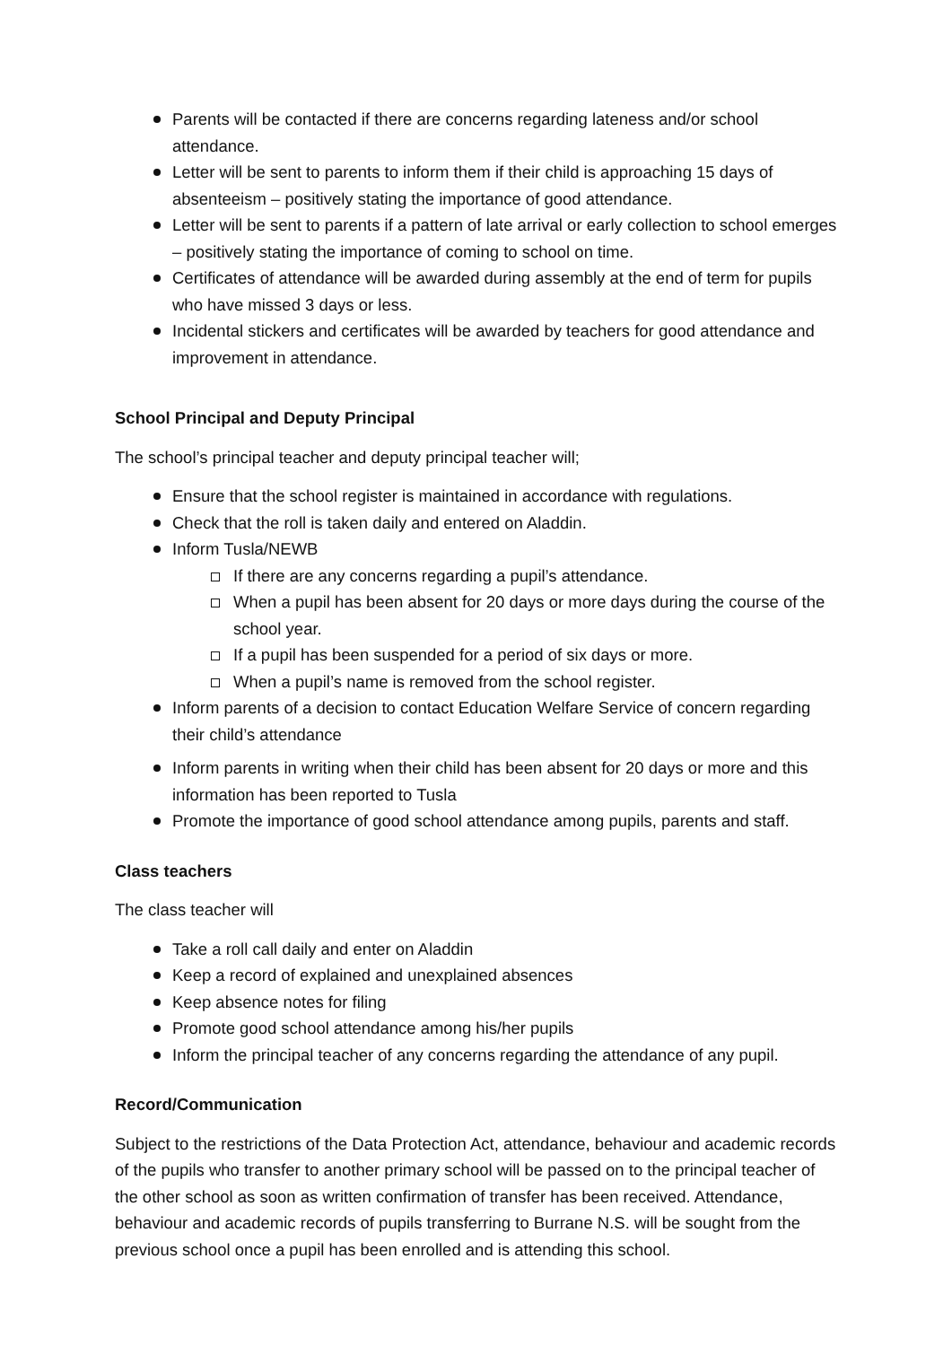Parents will be contacted if there are concerns regarding lateness and/or school attendance.
Letter will be sent to parents to inform them if their child is approaching 15 days of absenteeism – positively stating the importance of good attendance.
Letter will be sent to parents if a pattern of late arrival or early collection to school emerges – positively stating the importance of coming to school on time.
Certificates of attendance will be awarded during assembly at the end of term for pupils who have missed 3 days or less.
Incidental stickers and certificates will be awarded by teachers for good attendance and improvement in attendance.
School Principal and Deputy Principal
The school’s principal teacher and deputy principal teacher will;
Ensure that the school register is maintained in accordance with regulations.
Check that the roll is taken daily and entered on Aladdin.
Inform Tusla/NEWB
If there are any concerns regarding a pupil’s attendance.
When a pupil has been absent for 20 days or more days during the course of the school year.
If a pupil has been suspended for a period of six days or more.
When a pupil’s name is removed from the school register.
Inform parents of a decision to contact Education Welfare Service of concern regarding their child’s attendance
Inform parents in writing when their child has been absent for 20 days or more and this information has been reported to Tusla
Promote the importance of good school attendance among pupils, parents and staff.
Class teachers
The class teacher will
Take a roll call daily and enter on Aladdin
Keep a record of explained and unexplained absences
Keep absence notes for filing
Promote good school attendance among his/her pupils
Inform the principal teacher of any concerns regarding the attendance of any pupil.
Record/Communication
Subject to the restrictions of the Data Protection Act, attendance, behaviour and academic records of the pupils who transfer to another primary school will be passed on to the principal teacher of the other school as soon as written confirmation of transfer has been received. Attendance, behaviour and academic records of pupils transferring to Burrane N.S. will be sought from the previous school once a pupil has been enrolled and is attending this school.